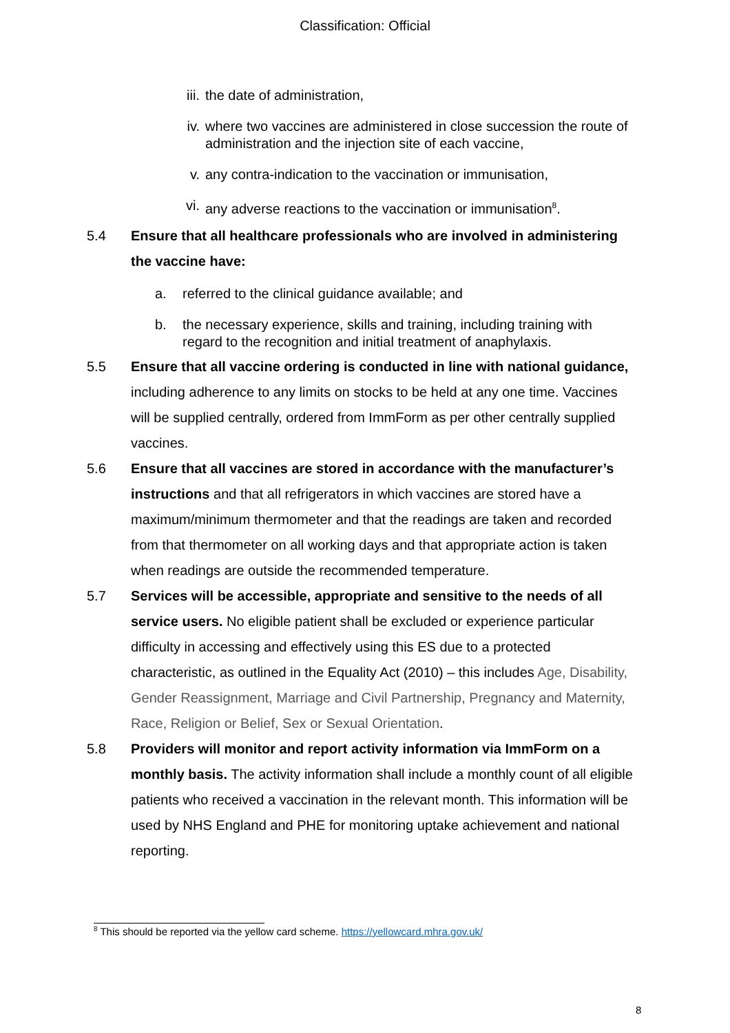Classification: Official
iii. the date of administration,
iv. where two vaccines are administered in close succession the route of administration and the injection site of each vaccine,
v. any contra-indication to the vaccination or immunisation,
vi. any adverse reactions to the vaccination or immunisation<sup>8</sup>.
5.4 Ensure that all healthcare professionals who are involved in administering the vaccine have:
a. referred to the clinical guidance available; and
b. the necessary experience, skills and training, including training with regard to the recognition and initial treatment of anaphylaxis.
5.5 Ensure that all vaccine ordering is conducted in line with national guidance, including adherence to any limits on stocks to be held at any one time. Vaccines will be supplied centrally, ordered from ImmForm as per other centrally supplied vaccines.
5.6 Ensure that all vaccines are stored in accordance with the manufacturer’s instructions and that all refrigerators in which vaccines are stored have a maximum/minimum thermometer and that the readings are taken and recorded from that thermometer on all working days and that appropriate action is taken when readings are outside the recommended temperature.
5.7 Services will be accessible, appropriate and sensitive to the needs of all service users. No eligible patient shall be excluded or experience particular difficulty in accessing and effectively using this ES due to a protected characteristic, as outlined in the Equality Act (2010) – this includes Age, Disability, Gender Reassignment, Marriage and Civil Partnership, Pregnancy and Maternity, Race, Religion or Belief, Sex or Sexual Orientation.
5.8 Providers will monitor and report activity information via ImmForm on a monthly basis. The activity information shall include a monthly count of all eligible patients who received a vaccination in the relevant month. This information will be used by NHS England and PHE for monitoring uptake achievement and national reporting.
<sup>8</sup> This should be reported via the yellow card scheme. https://yellowcard.mhra.gov.uk/
8